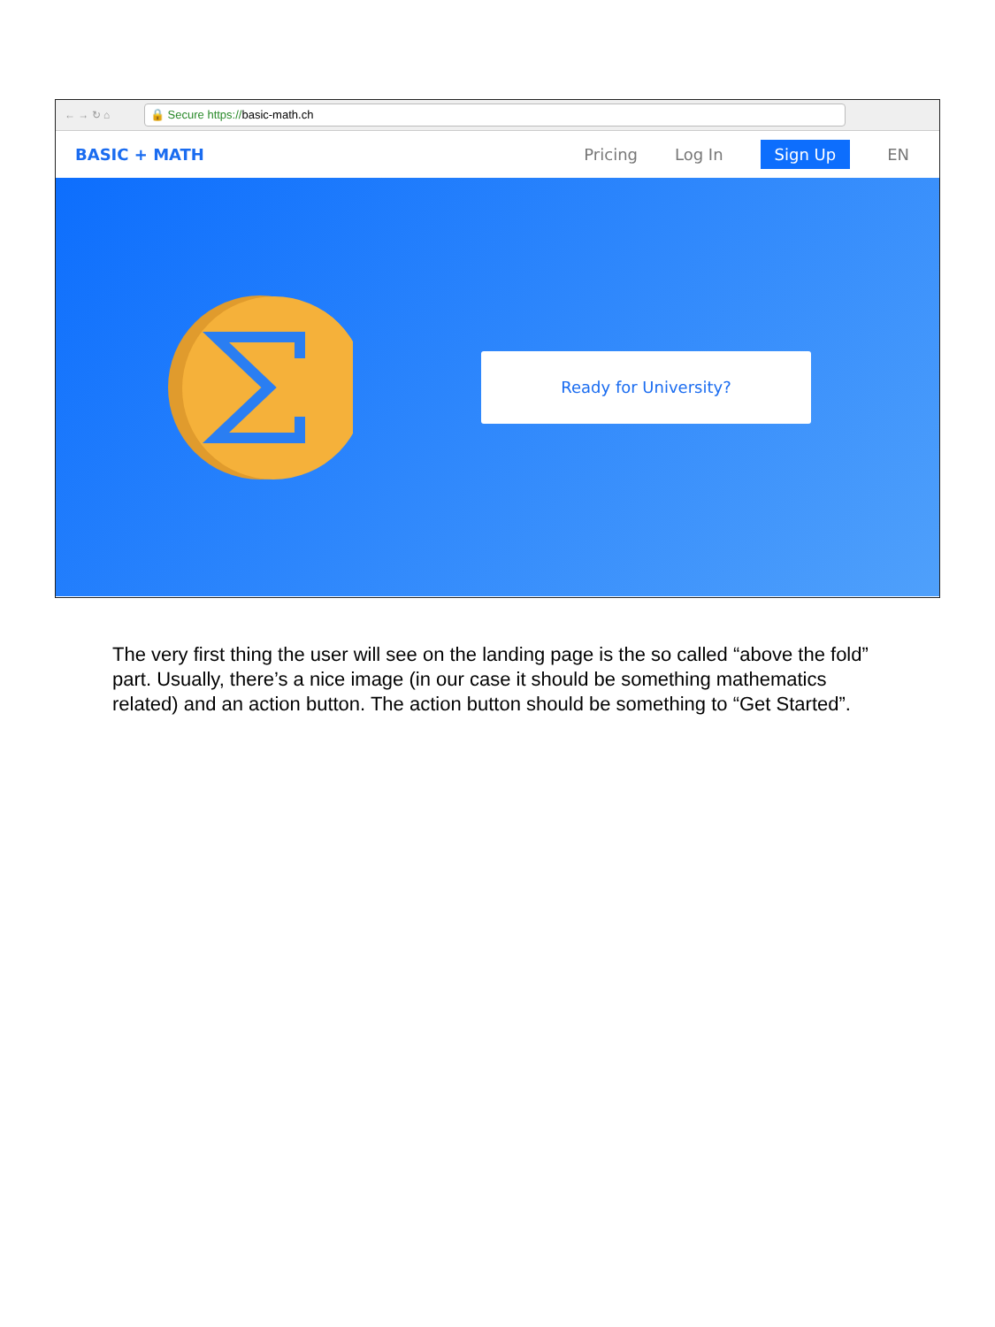← → ↻ ⌂
🔒 Secure https://basic-math.ch
BASIC + MATH Pricing Log In Sign Up EN
Ready for University?
The very first thing the user will see on the landing page is the so called “above the fold” part. Usually, there’s a nice image (in our case it should be something mathematics related) and an action button. The action button should be something to “Get Started”.